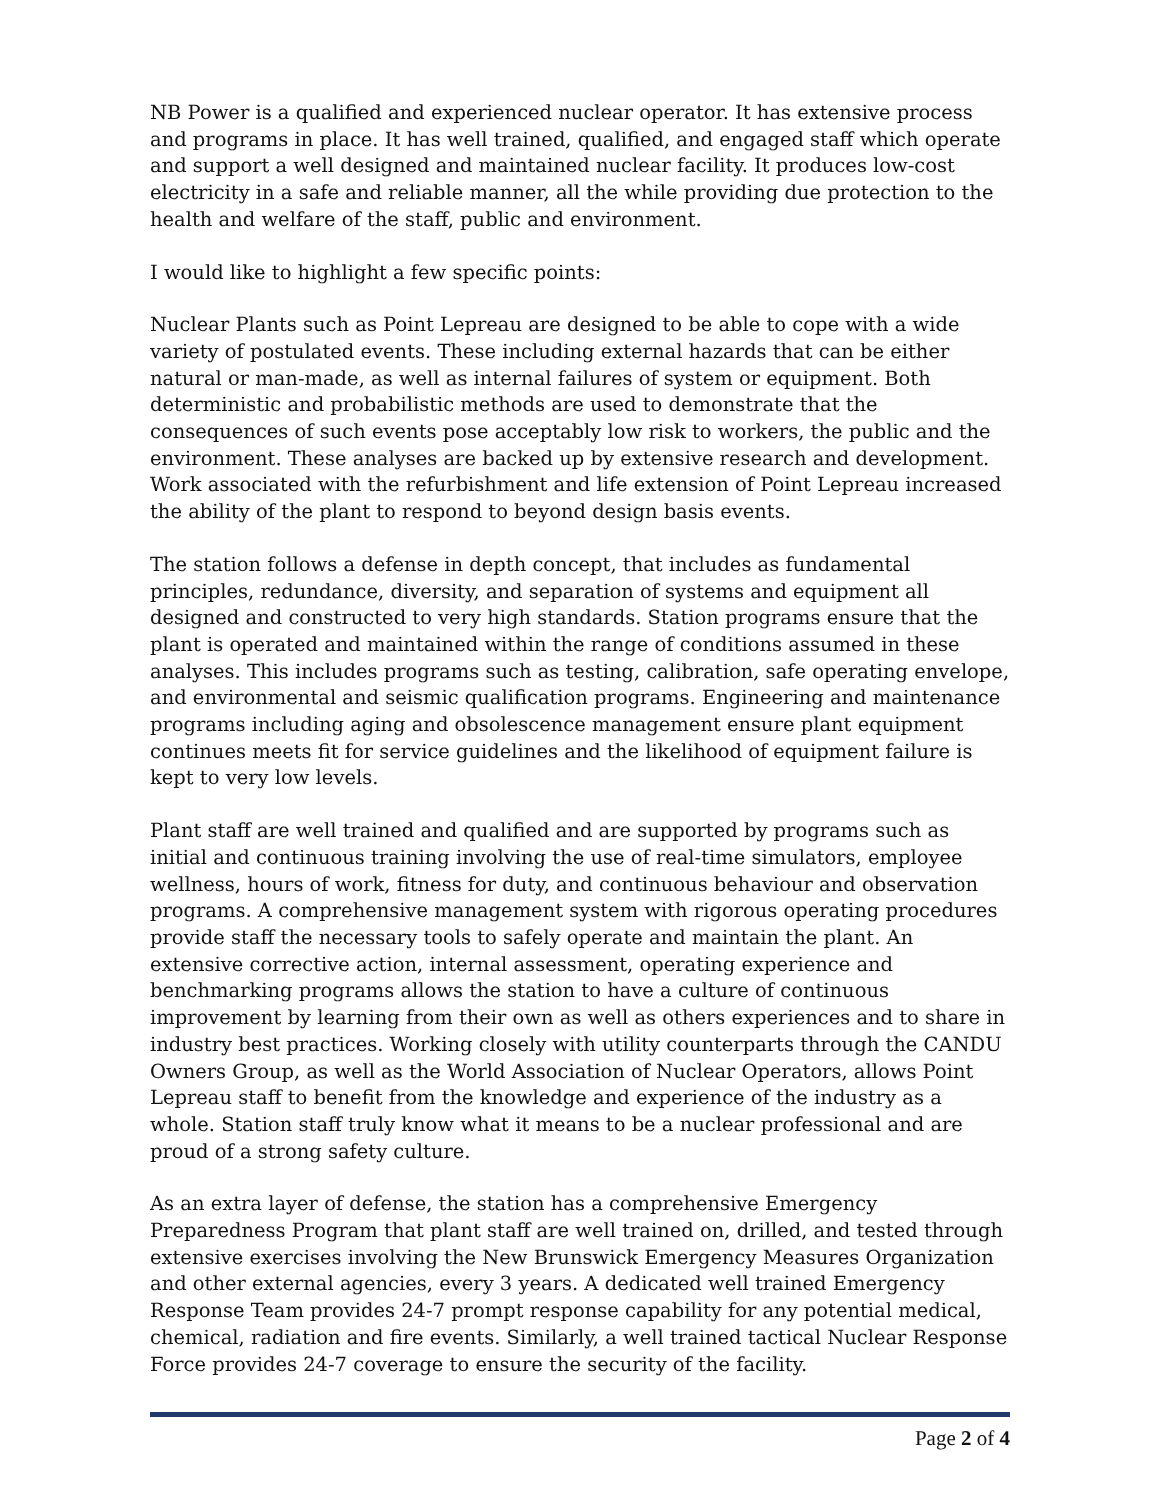NB Power is a qualified and experienced nuclear operator. It has extensive process and programs in place. It has well trained, qualified, and engaged staff which operate and support a well designed and maintained nuclear facility. It produces low-cost electricity in a safe and reliable manner, all the while providing due protection to the health and welfare of the staff, public and environment.
I would like to highlight a few specific points:
Nuclear Plants such as Point Lepreau are designed to be able to cope with a wide variety of postulated events. These including external hazards that can be either natural or man-made, as well as internal failures of system or equipment. Both deterministic and probabilistic methods are used to demonstrate that the consequences of such events pose acceptably low risk to workers, the public and the environment. These analyses are backed up by extensive research and development. Work associated with the refurbishment and life extension of Point Lepreau increased the ability of the plant to respond to beyond design basis events.
The station follows a defense in depth concept, that includes as fundamental principles, redundance, diversity, and separation of systems and equipment all designed and constructed to very high standards. Station programs ensure that the plant is operated and maintained within the range of conditions assumed in these analyses. This includes programs such as testing, calibration, safe operating envelope, and environmental and seismic qualification programs. Engineering and maintenance programs including aging and obsolescence management ensure plant equipment continues meets fit for service guidelines and the likelihood of equipment failure is kept to very low levels.
Plant staff are well trained and qualified and are supported by programs such as initial and continuous training involving the use of real-time simulators, employee wellness, hours of work, fitness for duty, and continuous behaviour and observation programs. A comprehensive management system with rigorous operating procedures provide staff the necessary tools to safely operate and maintain the plant. An extensive corrective action, internal assessment, operating experience and benchmarking programs allows the station to have a culture of continuous improvement by learning from their own as well as others experiences and to share in industry best practices. Working closely with utility counterparts through the CANDU Owners Group, as well as the World Association of Nuclear Operators, allows Point Lepreau staff to benefit from the knowledge and experience of the industry as a whole. Station staff truly know what it means to be a nuclear professional and are proud of a strong safety culture.
As an extra layer of defense, the station has a comprehensive Emergency Preparedness Program that plant staff are well trained on, drilled, and tested through extensive exercises involving the New Brunswick Emergency Measures Organization and other external agencies, every 3 years. A dedicated well trained Emergency Response Team provides 24-7 prompt response capability for any potential medical, chemical, radiation and fire events. Similarly, a well trained tactical Nuclear Response Force provides 24-7 coverage to ensure the security of the facility.
Page 2 of 4